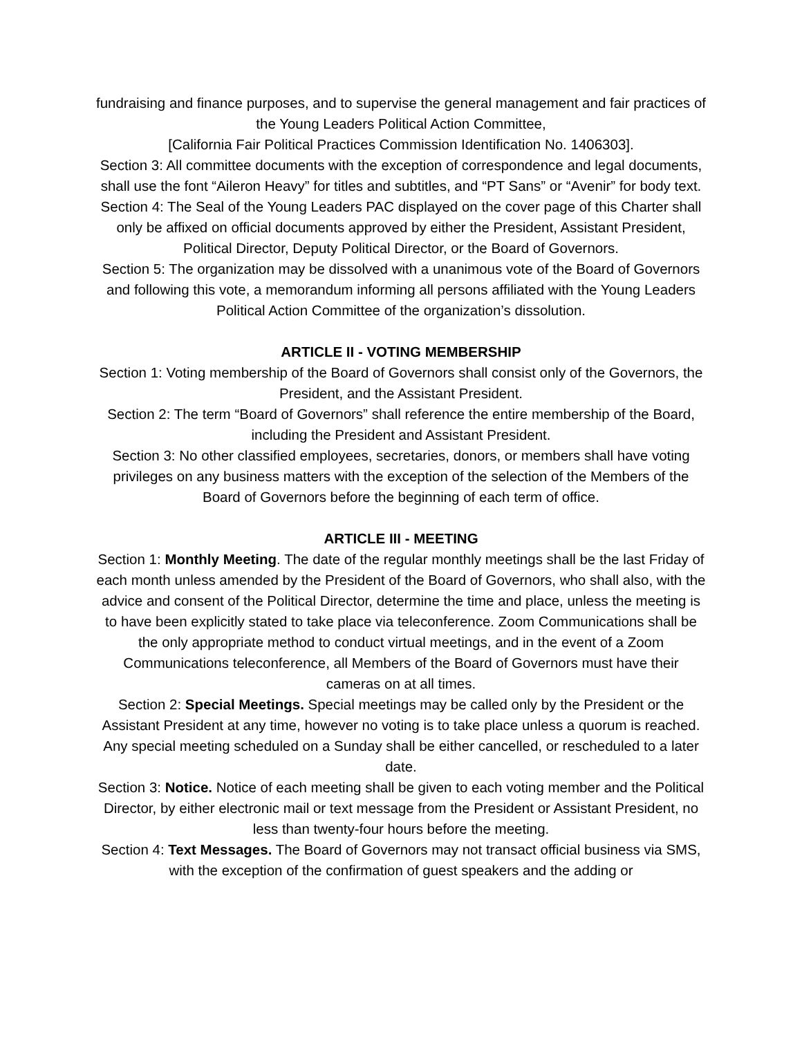fundraising and finance purposes, and to supervise the general management and fair practices of the Young Leaders Political Action Committee,
[California Fair Political Practices Commission Identification No. 1406303].
Section 3: All committee documents with the exception of correspondence and legal documents, shall use the font “Aileron Heavy” for titles and subtitles, and “PT Sans” or “Avenir” for body text.
Section 4: The Seal of the Young Leaders PAC displayed on the cover page of this Charter shall only be affixed on official documents approved by either the President, Assistant President, Political Director, Deputy Political Director, or the Board of Governors.
Section 5: The organization may be dissolved with a unanimous vote of the Board of Governors and following this vote, a memorandum informing all persons affiliated with the Young Leaders Political Action Committee of the organization’s dissolution.
ARTICLE II - VOTING MEMBERSHIP
Section 1: Voting membership of the Board of Governors shall consist only of the Governors, the President, and the Assistant President.
Section 2: The term “Board of Governors” shall reference the entire membership of the Board, including the President and Assistant President.
Section 3: No other classified employees, secretaries, donors, or members shall have voting privileges on any business matters with the exception of the selection of the Members of the Board of Governors before the beginning of each term of office.
ARTICLE III - MEETING
Section 1: Monthly Meeting. The date of the regular monthly meetings shall be the last Friday of each month unless amended by the President of the Board of Governors, who shall also, with the advice and consent of the Political Director, determine the time and place, unless the meeting is to have been explicitly stated to take place via teleconference. Zoom Communications shall be the only appropriate method to conduct virtual meetings, and in the event of a Zoom Communications teleconference, all Members of the Board of Governors must have their cameras on at all times.
Section 2: Special Meetings. Special meetings may be called only by the President or the Assistant President at any time, however no voting is to take place unless a quorum is reached. Any special meeting scheduled on a Sunday shall be either cancelled, or rescheduled to a later date.
Section 3: Notice. Notice of each meeting shall be given to each voting member and the Political Director, by either electronic mail or text message from the President or Assistant President, no less than twenty-four hours before the meeting.
Section 4: Text Messages. The Board of Governors may not transact official business via SMS, with the exception of the confirmation of guest speakers and the adding or